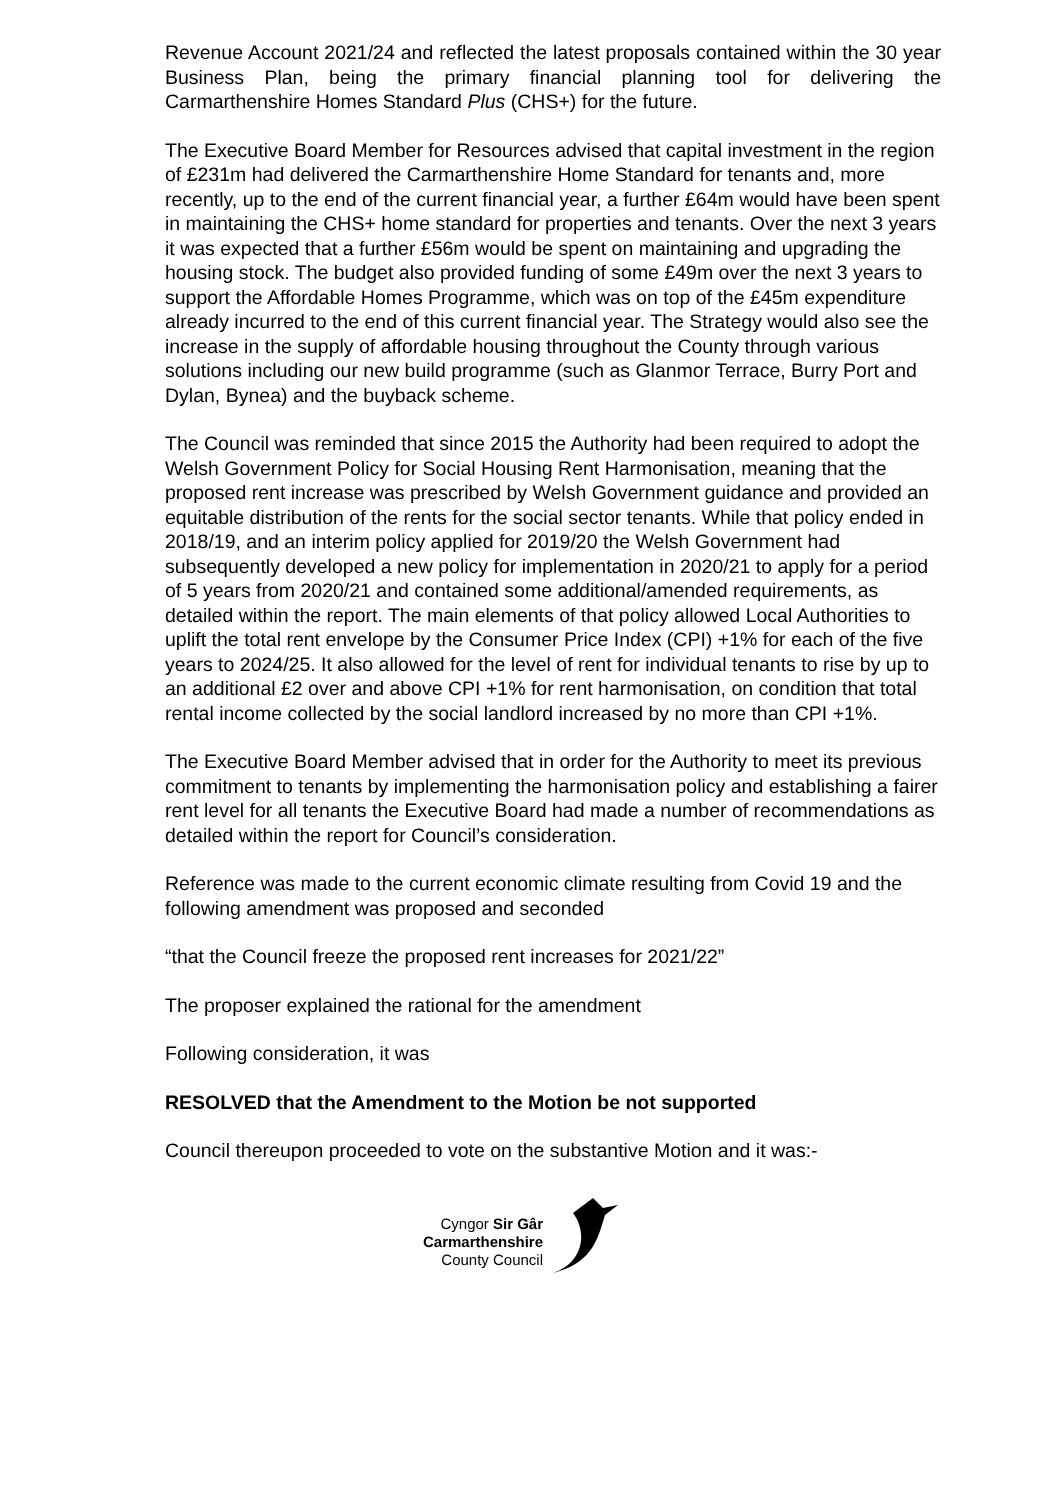Revenue Account 2021/24 and reflected the latest proposals contained within the 30 year Business Plan, being the primary financial planning tool for delivering the Carmarthenshire Homes Standard Plus (CHS+) for the future.
The Executive Board Member for Resources advised that capital investment in the region of £231m had delivered the Carmarthenshire Home Standard for tenants and, more recently, up to the end of the current financial year, a further £64m would have been spent in maintaining the CHS+ home standard for properties and tenants. Over the next 3 years it was expected that a further £56m would be spent on maintaining and upgrading the housing stock. The budget also provided funding of some £49m over the next 3 years to support the Affordable Homes Programme, which was on top of the £45m expenditure already incurred to the end of this current financial year. The Strategy would also see the increase in the supply of affordable housing throughout the County through various solutions including our new build programme (such as Glanmor Terrace, Burry Port and Dylan, Bynea) and the buyback scheme.
The Council was reminded that since 2015 the Authority had been required to adopt the Welsh Government Policy for Social Housing Rent Harmonisation, meaning that the proposed rent increase was prescribed by Welsh Government guidance and provided an equitable distribution of the rents for the social sector tenants. While that policy ended in 2018/19, and an interim policy applied for 2019/20 the Welsh Government had subsequently developed a new policy for implementation in 2020/21 to apply for a period of 5 years from 2020/21 and contained some additional/amended requirements, as detailed within the report. The main elements of that policy allowed Local Authorities to uplift the total rent envelope by the Consumer Price Index (CPI) +1% for each of the five years to 2024/25. It also allowed for the level of rent for individual tenants to rise by up to an additional £2 over and above CPI +1% for rent harmonisation, on condition that total rental income collected by the social landlord increased by no more than CPI +1%.
The Executive Board Member advised that in order for the Authority to meet its previous commitment to tenants by implementing the harmonisation policy and establishing a fairer rent level for all tenants the Executive Board had made a number of recommendations as detailed within the report for Council’s consideration.
Reference was made to the current economic climate resulting from Covid 19 and the following amendment was proposed and seconded
“that the Council freeze the proposed rent increases for 2021/22”
The proposer explained the rational for the amendment
Following consideration, it was
RESOLVED that the Amendment to the Motion be not supported
Council thereupon proceeded to vote on the substantive Motion and it was:-
Cyngor Sir Gâr
Carmarthenshire
County Council